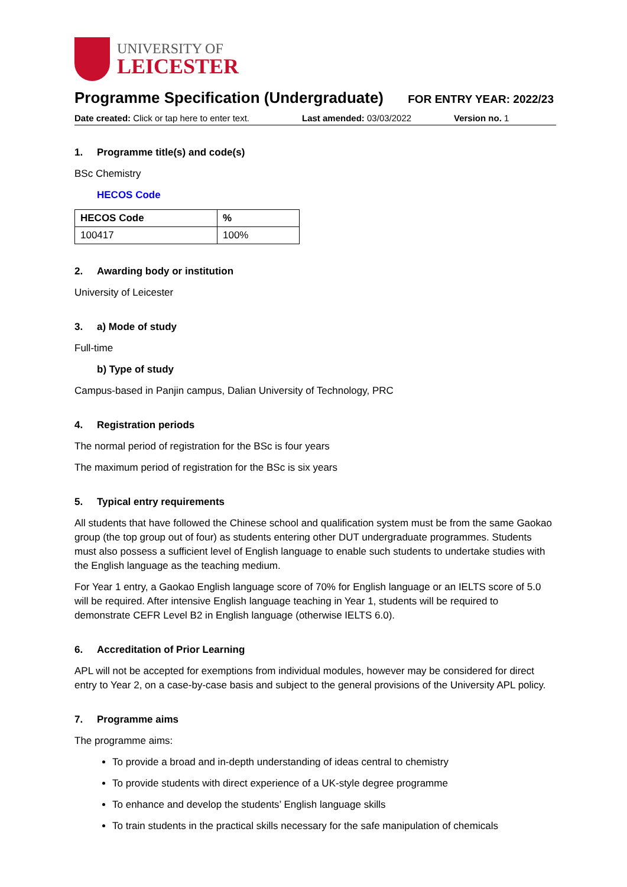UNIVERSITY OF
LEICESTER
Programme Specification (Undergraduate)
FOR ENTRY YEAR: 2022/23
Date created: Click or tap here to enter text.
Last amended: 03/03/2022 Version no. 1
1. Programme title(s) and code(s)
BSc Chemistry
HECOS Code
| HECOS Code | % |
| --- | --- |
| 100417 | 100% |
2. Awarding body or institution
University of Leicester
3. a) Mode of study
Full-time
b) Type of study
Campus-based in Panjin campus, Dalian University of Technology, PRC
4. Registration periods
The normal period of registration for the BSc is four years
The maximum period of registration for the BSc is six years
5. Typical entry requirements
All students that have followed the Chinese school and qualification system must be from the same Gaokao group (the top group out of four) as students entering other DUT undergraduate programmes. Students must also possess a sufficient level of English language to enable such students to undertake studies with the English language as the teaching medium.
For Year 1 entry, a Gaokao English language score of 70% for English language or an IELTS score of 5.0 will be required. After intensive English language teaching in Year 1, students will be required to demonstrate CEFR Level B2 in English language (otherwise IELTS 6.0).
6. Accreditation of Prior Learning
APL will not be accepted for exemptions from individual modules, however may be considered for direct entry to Year 2, on a case-by-case basis and subject to the general provisions of the University APL policy.
7. Programme aims
The programme aims:
To provide a broad and in-depth understanding of ideas central to chemistry
To provide students with direct experience of a UK-style degree programme
To enhance and develop the students’ English language skills
To train students in the practical skills necessary for the safe manipulation of chemicals